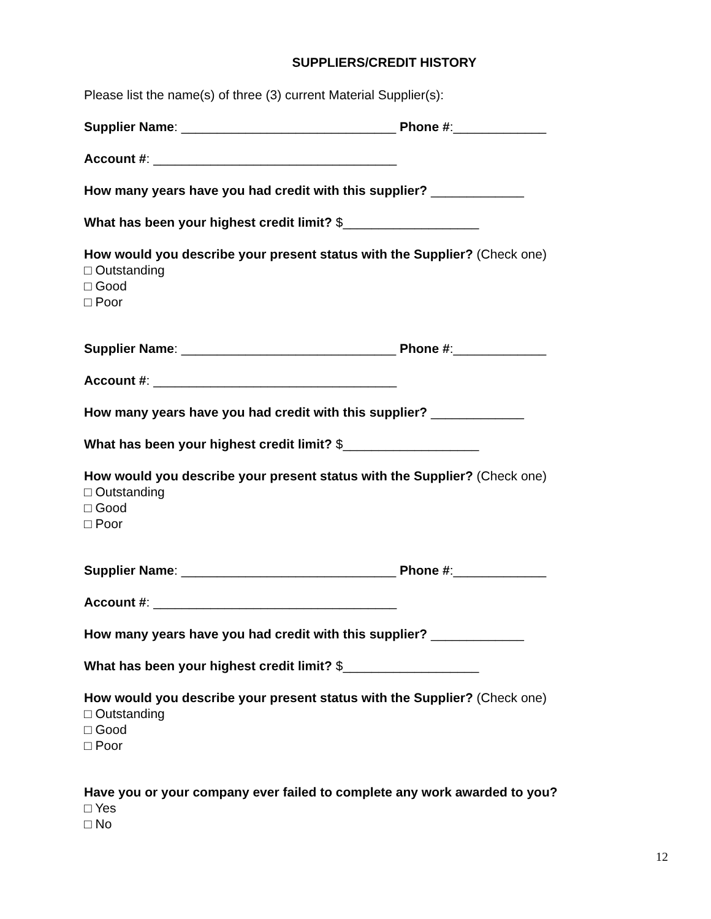SUPPLIERS/CREDIT HISTORY
Please list the name(s) of three (3) current Material Supplier(s):
Supplier Name: ______________________________ Phone #:_____________
Account #: __________________________________
How many years have you had credit with this supplier? _____________
What has been your highest credit limit? $___________________
How would you describe your present status with the Supplier? (Check one)
□ Outstanding
□ Good
□ Poor
Supplier Name: ______________________________ Phone #:_____________
Account #: __________________________________
How many years have you had credit with this supplier? _____________
What has been your highest credit limit? $___________________
How would you describe your present status with the Supplier? (Check one)
□ Outstanding
□ Good
□ Poor
Supplier Name: ______________________________ Phone #:_____________
Account #: __________________________________
How many years have you had credit with this supplier? _____________
What has been your highest credit limit? $___________________
How would you describe your present status with the Supplier? (Check one)
□ Outstanding
□ Good
□ Poor
Have you or your company ever failed to complete any work awarded to you?
□ Yes
□ No
12